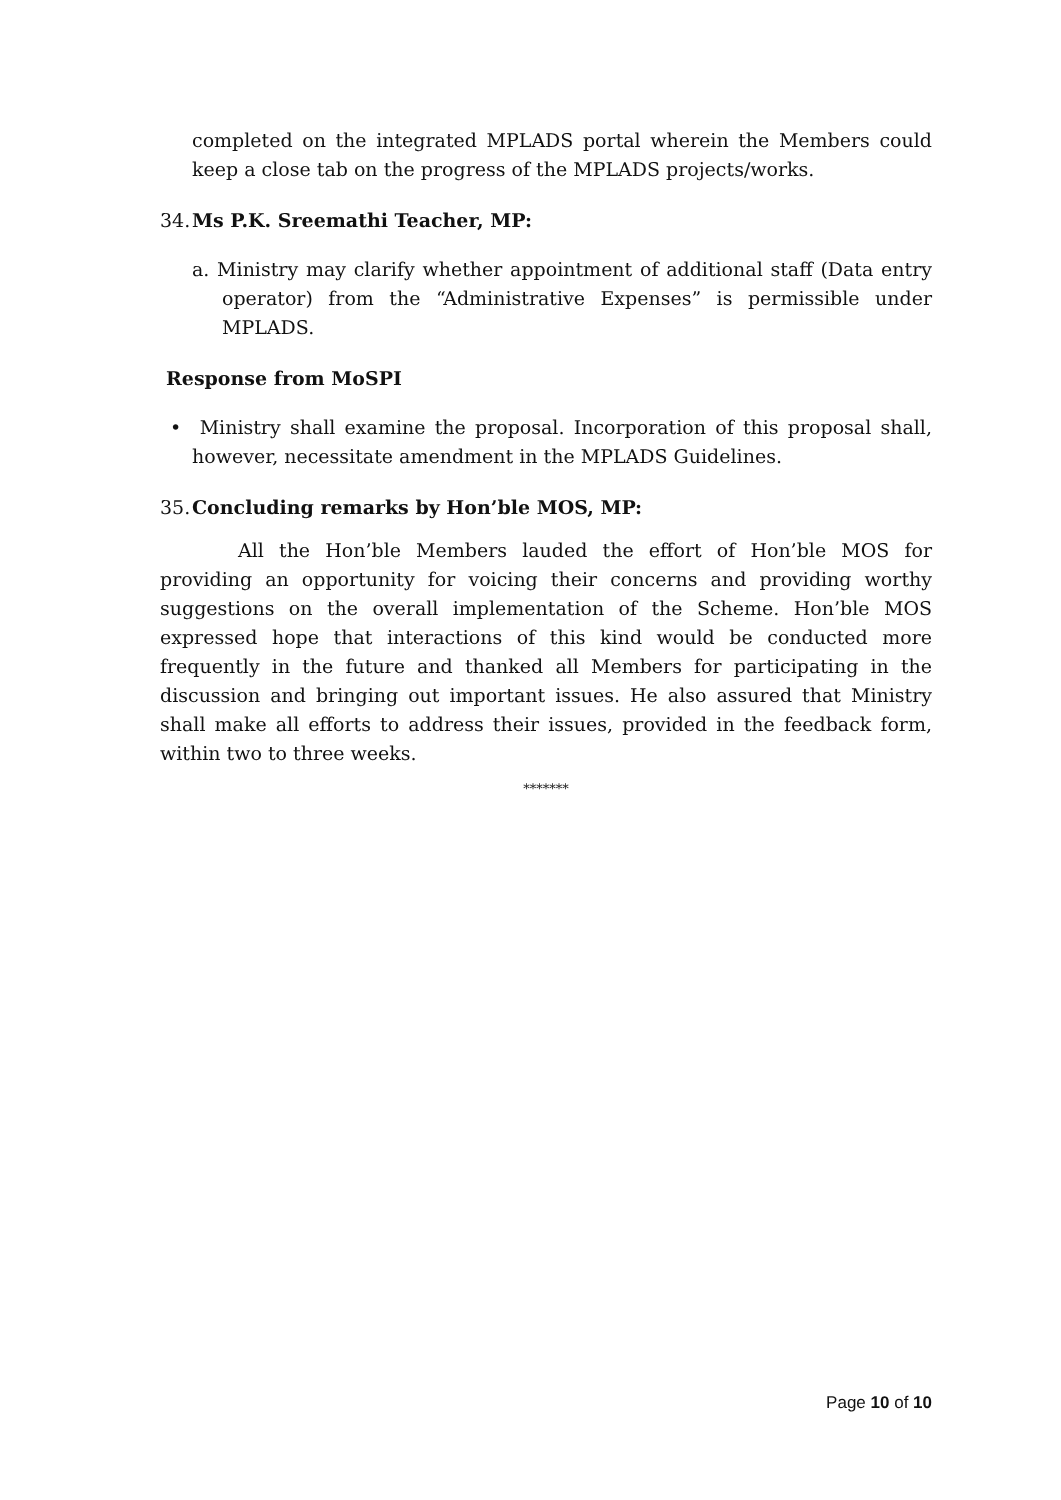completed on the integrated MPLADS portal wherein the Members could keep a close tab on the progress of the MPLADS projects/works.
34. Ms P.K. Sreemathi Teacher, MP:
a. Ministry may clarify whether appointment of additional staff (Data entry operator) from the “Administrative Expenses” is permissible under MPLADS.
Response from MoSPI
• Ministry shall examine the proposal. Incorporation of this proposal shall, however, necessitate amendment in the MPLADS Guidelines.
35. Concluding remarks by Hon’ble MOS, MP:
All the Hon’ble Members lauded the effort of Hon’ble MOS for providing an opportunity for voicing their concerns and providing worthy suggestions on the overall implementation of the Scheme. Hon’ble MOS expressed hope that interactions of this kind would be conducted more frequently in the future and thanked all Members for participating in the discussion and bringing out important issues. He also assured that Ministry shall make all efforts to address their issues, provided in the feedback form, within two to three weeks.
*******
Page 10 of 10